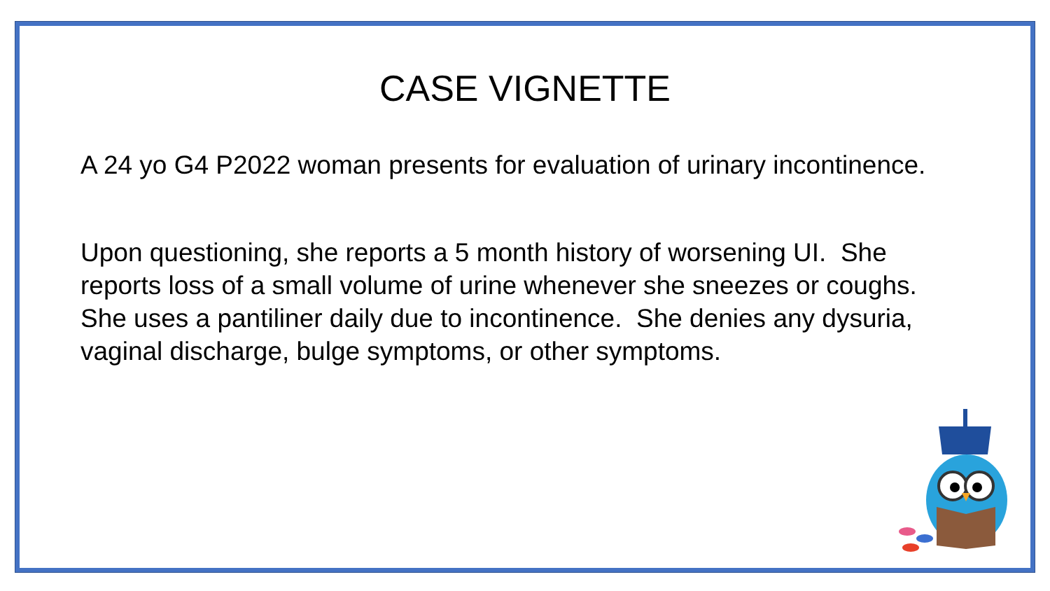CASE VIGNETTE
A 24 yo G4 P2022 woman presents for evaluation of urinary incontinence.
Upon questioning, she reports a 5 month history of worsening UI. She reports loss of a small volume of urine whenever she sneezes or coughs. She uses a pantiliner daily due to incontinence. She denies any dysuria, vaginal discharge, bulge symptoms, or other symptoms.